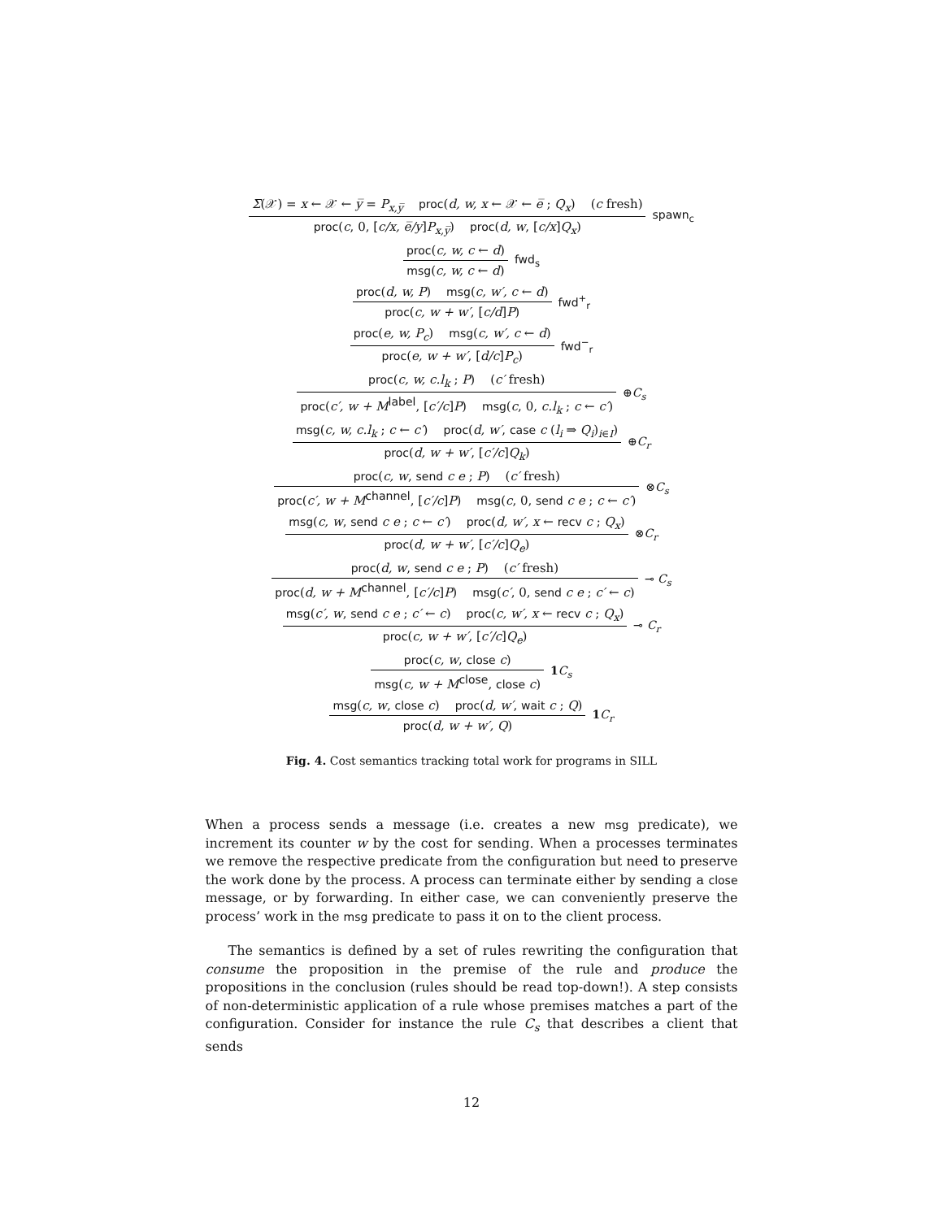Σ(𝒳) = x ← 𝒳 ← y̅ = P<sub>x,y̅</sub> proc(d, w, x ← 𝒳 ← e̅ ; Q<sub>x</sub>) (c fresh)
proc(c, 0, [c/x, e̅/y]P<sub>x,y̅</sub>) proc(d, w, [c/x]Q<sub>x</sub>)
spawn<sub>c</sub>
proc(c, w, c ← d)
msg(c, w, c ← d)
fwd<sub>s</sub>
proc(d, w, P) msg(c, w′, c ← d)
proc(c, w + w′, [c/d]P)
fwd<sup>+</sup><sub>r</sub>
proc(e, w, P<sub>c</sub>) msg(c, w′, c ← d)
proc(e, w + w′, [d/c]P<sub>c</sub>)
fwd<sup>−</sup><sub>r</sub>
proc(c, w, c.l<sub>k</sub> ; P) (c′ fresh)
proc(c′, w + M<sup>label</sup>, [c′/c]P) msg(c, 0, c.l<sub>k</sub> ; c ← c′)
⊕C<sub>s</sub>
msg(c, w, c.l<sub>k</sub> ; c ← c′) proc(d, w′, case c (l<sub>i</sub> ⇒ Q<sub>i</sub>)<sub>i∈I</sub>)
proc(d, w + w′, [c′/c]Q<sub>k</sub>)
⊕C<sub>r</sub>
proc(c, w, send c e ; P) (c′ fresh)
proc(c′, w + M<sup>channel</sup>, [c′/c]P) msg(c, 0, send c e ; c ← c′)
⊗C<sub>s</sub>
msg(c, w, send c e ; c ← c′) proc(d, w′, x ← recv c ; Q<sub>x</sub>)
proc(d, w + w′, [c′/c]Q<sub>e</sub>)
⊗C<sub>r</sub>
proc(d, w, send c e ; P) (c′ fresh)
proc(d, w + M<sup>channel</sup>, [c′/c]P) msg(c′, 0, send c e ; c′ ← c)
⊸ C<sub>s</sub>
msg(c′, w, send c e ; c′ ← c) proc(c, w′, x ← recv c ; Q<sub>x</sub>)
proc(c, w + w′, [c′/c]Q<sub>e</sub>)
⊸ C<sub>r</sub>
proc(c, w, close c)
msg(c, w + M<sup>close</sup>, close c)
1 C<sub>s</sub>
msg(c, w, close c) proc(d, w′, wait c ; Q)
proc(d, w + w′, Q)
1 C<sub>r</sub>
Fig. 4. Cost semantics tracking total work for programs in SILL
When a process sends a message (i.e. creates a new msg predicate), we increment its counter w by the cost for sending. When a processes terminates we remove the respective predicate from the configuration but need to preserve the work done by the process. A process can terminate either by sending a close message, or by forwarding. In either case, we can conveniently preserve the process’ work in the msg predicate to pass it on to the client process.
The semantics is defined by a set of rules rewriting the configuration that consume the proposition in the premise of the rule and produce the propositions in the conclusion (rules should be read top-down!). A step consists of non-deterministic application of a rule whose premises matches a part of the configuration. Consider for instance the rule C<sub>s</sub> that describes a client that sends
12